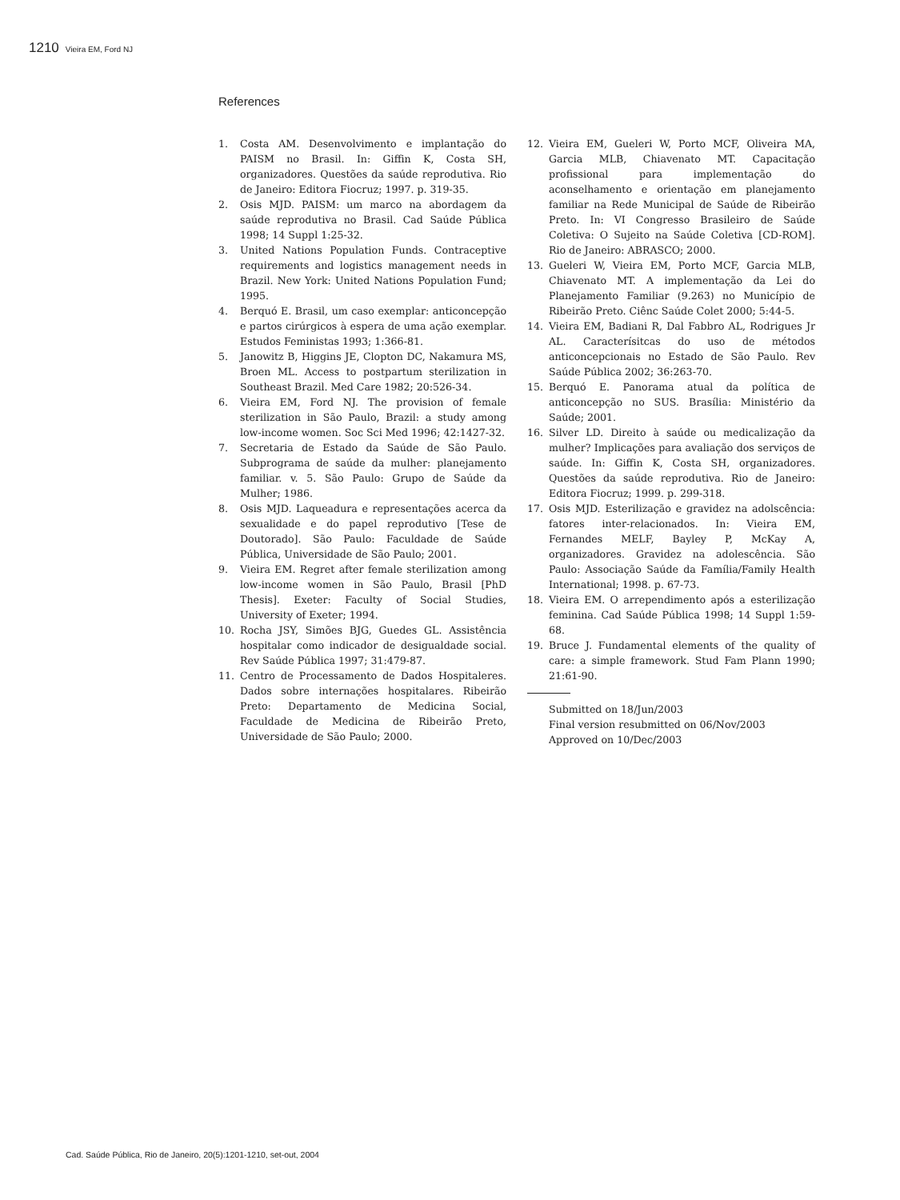1210 Vieira EM, Ford NJ
References
1. Costa AM. Desenvolvimento e implantação do PAISM no Brasil. In: Giffin K, Costa SH, organizadores. Questões da saúde reprodutiva. Rio de Janeiro: Editora Fiocruz; 1997. p. 319-35.
2. Osis MJD. PAISM: um marco na abordagem da saúde reprodutiva no Brasil. Cad Saúde Pública 1998; 14 Suppl 1:25-32.
3. United Nations Population Funds. Contraceptive requirements and logistics management needs in Brazil. New York: United Nations Population Fund; 1995.
4. Berquó E. Brasil, um caso exemplar: anticoncepção e partos cirúrgicos à espera de uma ação exemplar. Estudos Feministas 1993; 1:366-81.
5. Janowitz B, Higgins JE, Clopton DC, Nakamura MS, Broen ML. Access to postpartum sterilization in Southeast Brazil. Med Care 1982; 20:526-34.
6. Vieira EM, Ford NJ. The provision of female sterilization in São Paulo, Brazil: a study among low-income women. Soc Sci Med 1996; 42:1427-32.
7. Secretaria de Estado da Saúde de São Paulo. Subprograma de saúde da mulher: planejamento familiar. v. 5. São Paulo: Grupo de Saúde da Mulher; 1986.
8. Osis MJD. Laqueadura e representações acerca da sexualidade e do papel reprodutivo [Tese de Doutorado]. São Paulo: Faculdade de Saúde Pública, Universidade de São Paulo; 2001.
9. Vieira EM. Regret after female sterilization among low-income women in São Paulo, Brasil [PhD Thesis]. Exeter: Faculty of Social Studies, University of Exeter; 1994.
10. Rocha JSY, Simões BJG, Guedes GL. Assistência hospitalar como indicador de desigualdade social. Rev Saúde Pública 1997; 31:479-87.
11. Centro de Processamento de Dados Hospitaleres. Dados sobre internações hospitalares. Ribeirão Preto: Departamento de Medicina Social, Faculdade de Medicina de Ribeirão Preto, Universidade de São Paulo; 2000.
12. Vieira EM, Gueleri W, Porto MCF, Oliveira MA, Garcia MLB, Chiavenato MT. Capacitação profissional para implementação do aconselhamento e orientação em planejamento familiar na Rede Municipal de Saúde de Ribeirão Preto. In: VI Congresso Brasileiro de Saúde Coletiva: O Sujeito na Saúde Coletiva [CD-ROM]. Rio de Janeiro: ABRASCO; 2000.
13. Gueleri W, Vieira EM, Porto MCF, Garcia MLB, Chiavenato MT. A implementação da Lei do Planejamento Familiar (9.263) no Município de Ribeirão Preto. Ciênc Saúde Colet 2000; 5:44-5.
14. Vieira EM, Badiani R, Dal Fabbro AL, Rodrigues Jr AL. Caracterísitcas do uso de métodos anticoncepcionais no Estado de São Paulo. Rev Saúde Pública 2002; 36:263-70.
15. Berquó E. Panorama atual da política de anticoncepção no SUS. Brasília: Ministério da Saúde; 2001.
16. Silver LD. Direito à saúde ou medicalização da mulher? Implicações para avaliação dos serviços de saúde. In: Giffin K, Costa SH, organizadores. Questões da saúde reprodutiva. Rio de Janeiro: Editora Fiocruz; 1999. p. 299-318.
17. Osis MJD. Esterilização e gravidez na adolscência: fatores inter-relacionados. In: Vieira EM, Fernandes MELF, Bayley P, McKay A, organizadores. Gravidez na adolescência. São Paulo: Associação Saúde da Família/Family Health International; 1998. p. 67-73.
18. Vieira EM. O arrependimento após a esterilização feminina. Cad Saúde Pública 1998; 14 Suppl 1:59-68.
19. Bruce J. Fundamental elements of the quality of care: a simple framework. Stud Fam Plann 1990; 21:61-90.
Submitted on 18/Jun/2003
Final version resubmitted on 06/Nov/2003
Approved on 10/Dec/2003
Cad. Saúde Pública, Rio de Janeiro, 20(5):1201-1210, set-out, 2004